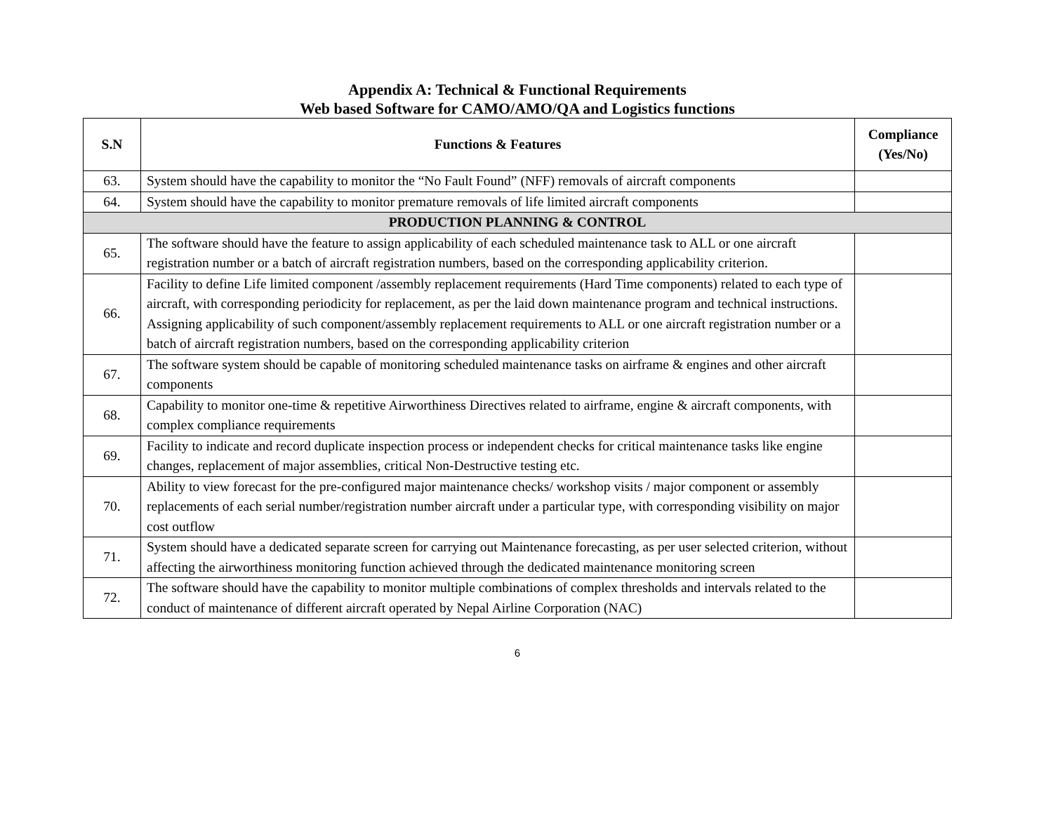Appendix A: Technical & Functional Requirements
Web based Software for CAMO/AMO/QA and Logistics functions
| S.N | Functions & Features | Compliance (Yes/No) |
| --- | --- | --- |
| 63. | System should have the capability to monitor the “No Fault Found” (NFF) removals of aircraft components | |
| 64. | System should have the capability to monitor premature removals of life limited aircraft components | |
| PRODUCTION PLANNING & CONTROL | | |
| 65. | The software should have the feature to assign applicability of each scheduled maintenance task to ALL or one aircraft registration number or a batch of aircraft registration numbers, based on the corresponding applicability criterion. | |
| 66. | Facility to define Life limited component /assembly replacement requirements (Hard Time components) related to each type of aircraft, with corresponding periodicity for replacement, as per the laid down maintenance program and technical instructions. Assigning applicability of such component/assembly replacement requirements to ALL or one aircraft registration number or a batch of aircraft registration numbers, based on the corresponding applicability criterion | |
| 67. | The software system should be capable of monitoring scheduled maintenance tasks on airframe & engines and other aircraft components | |
| 68. | Capability to monitor one-time & repetitive Airworthiness Directives related to airframe, engine & aircraft components, with complex compliance requirements | |
| 69. | Facility to indicate and record duplicate inspection process or independent checks for critical maintenance tasks like engine changes, replacement of major assemblies, critical Non-Destructive testing etc. | |
| 70. | Ability to view forecast for the pre-configured major maintenance checks/ workshop visits / major component or assembly replacements of each serial number/registration number aircraft under a particular type, with corresponding visibility on major cost outflow | |
| 71. | System should have a dedicated separate screen for carrying out Maintenance forecasting, as per user selected criterion, without affecting the airworthiness monitoring function achieved through the dedicated maintenance monitoring screen | |
| 72. | The software should have the capability to monitor multiple combinations of complex thresholds and intervals related to the conduct of maintenance of different aircraft operated by Nepal Airline Corporation (NAC) | |
6